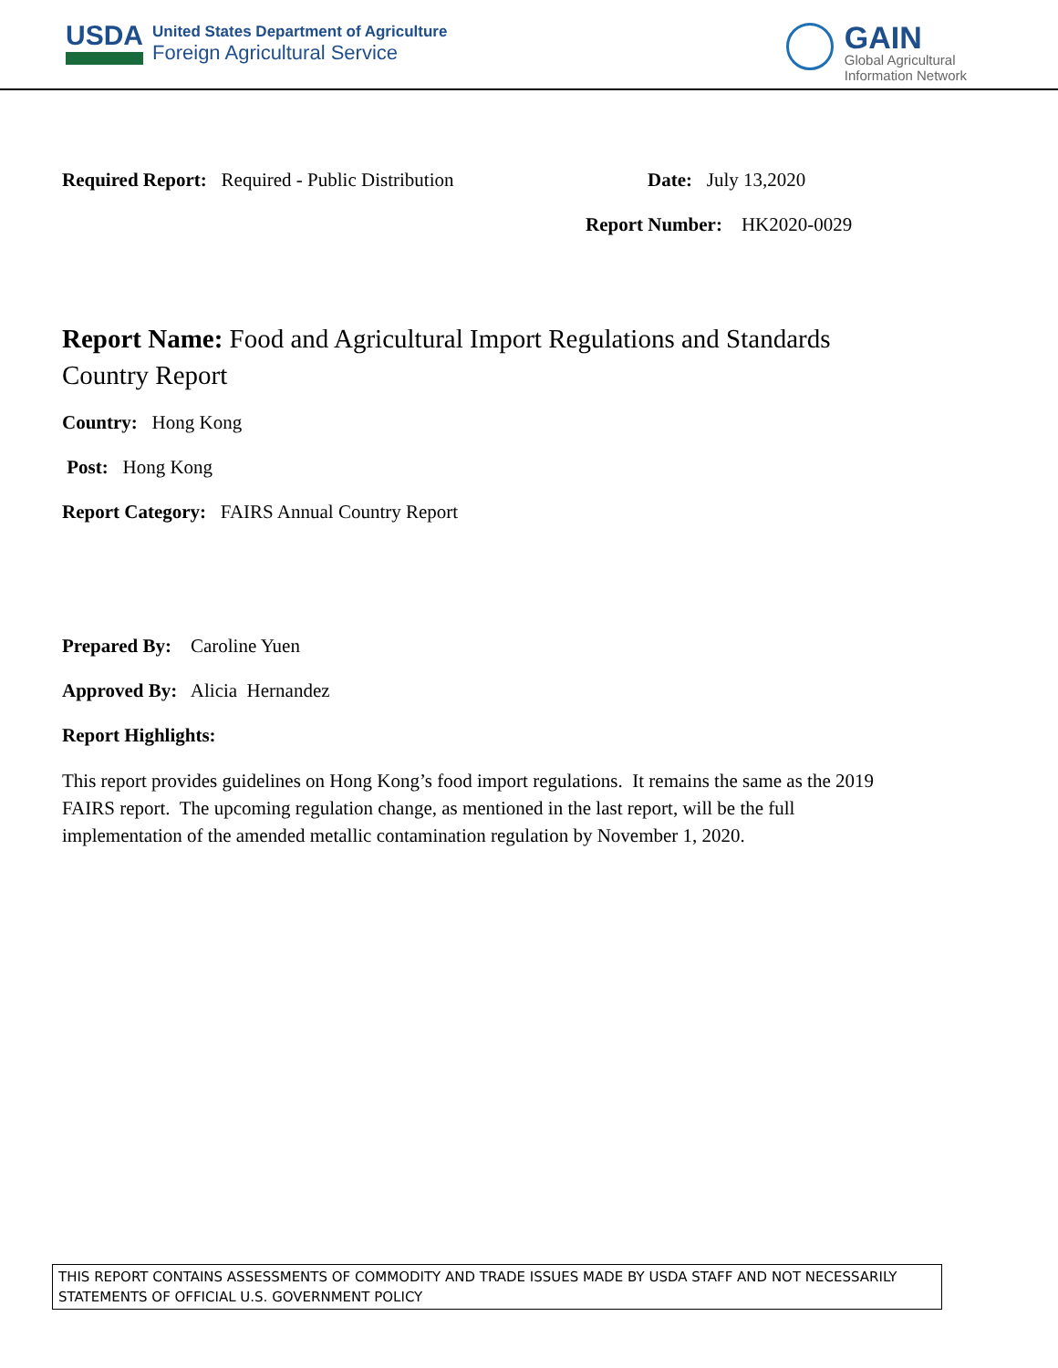USDA
United States Department of Agriculture
Foreign Agricultural Service
GAIN
Global Agricultural
Information Network
Required Report: Required - Public Distribution Date: July 13,2020
Report Number: HK2020-0029
Report Name: Food and Agricultural Import Regulations and Standards Country Report
Country: Hong Kong
Post: Hong Kong
Report Category: FAIRS Annual Country Report
Prepared By: Caroline Yuen
Approved By: Alicia Hernandez
Report Highlights:
This report provides guidelines on Hong Kong’s food import regulations. It remains the same as the 2019 FAIRS report. The upcoming regulation change, as mentioned in the last report, will be the full implementation of the amended metallic contamination regulation by November 1, 2020.
THIS REPORT CONTAINS ASSESSMENTS OF COMMODITY AND TRADE ISSUES MADE BY USDA STAFF AND NOT NECESSARILY STATEMENTS OF OFFICIAL U.S. GOVERNMENT POLICY